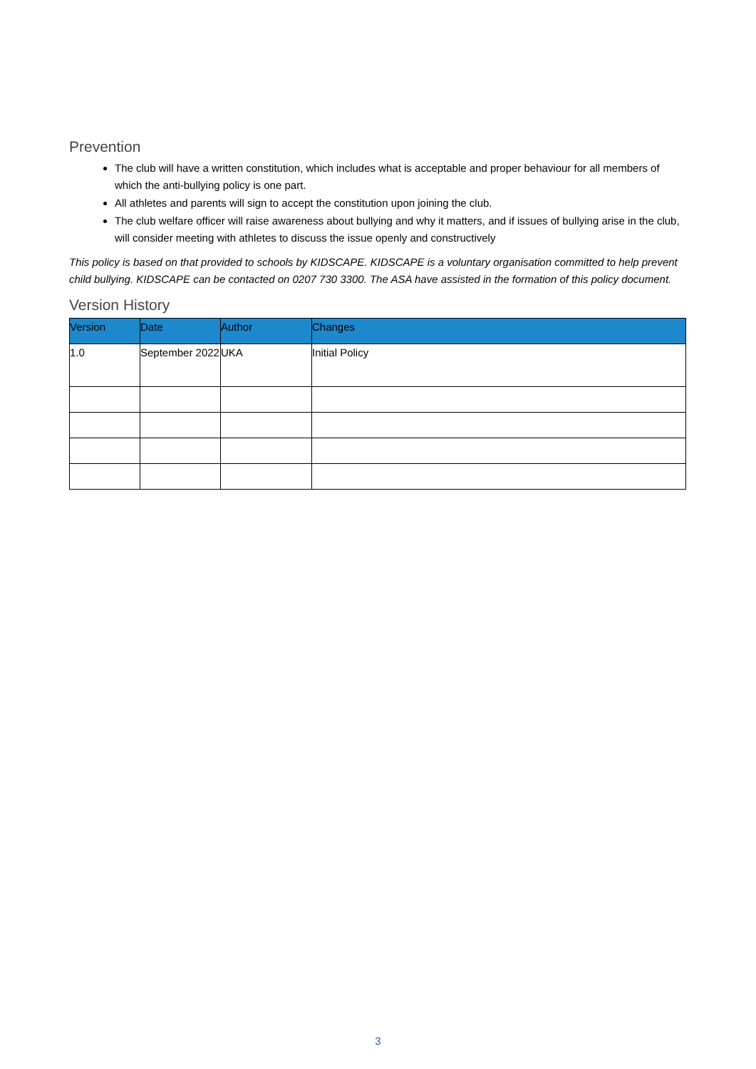Prevention
The club will have a written constitution, which includes what is acceptable and proper behaviour for all members of which the anti-bullying policy is one part.
All athletes and parents will sign to accept the constitution upon joining the club.
The club welfare officer will raise awareness about bullying and why it matters, and if issues of bullying arise in the club, will consider meeting with athletes to discuss the issue openly and constructively
This policy is based on that provided to schools by KIDSCAPE. KIDSCAPE is a voluntary organisation committed to help prevent child bullying. KIDSCAPE can be contacted on 0207 730 3300. The ASA have assisted in the formation of this policy document.
Version History
| Version | Date | Author | Changes |
| --- | --- | --- | --- |
| 1.0 | September 2022 | UKA | Initial Policy |
3